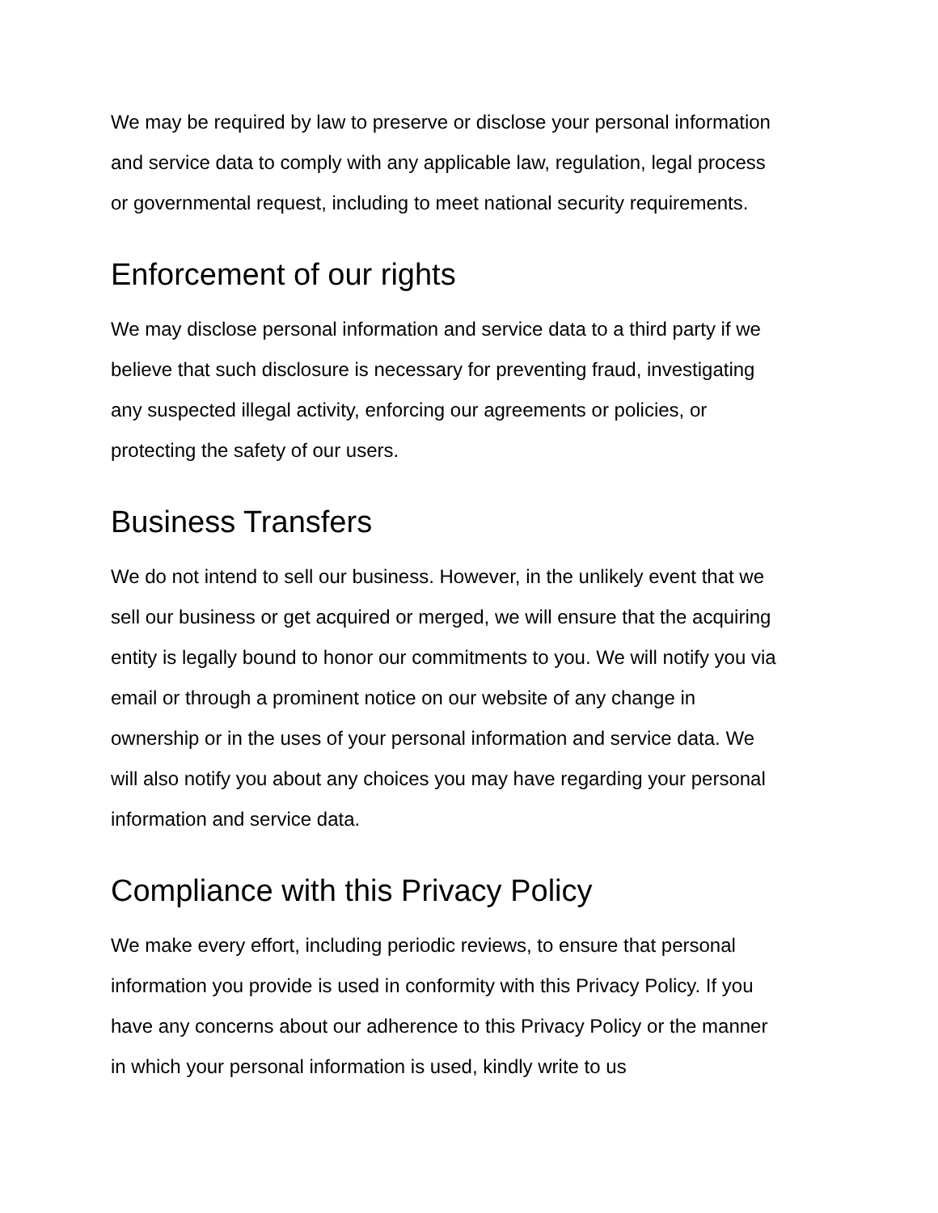We may be required by law to preserve or disclose your personal information
and service data to comply with any applicable law, regulation, legal process
or governmental request, including to meet national security requirements.
Enforcement of our rights
We may disclose personal information and service data to a third party if we
believe that such disclosure is necessary for preventing fraud, investigating
any suspected illegal activity, enforcing our agreements or policies, or
protecting the safety of our users.
Business Transfers
We do not intend to sell our business. However, in the unlikely event that we
sell our business or get acquired or merged, we will ensure that the acquiring
entity is legally bound to honor our commitments to you. We will notify you via
email or through a prominent notice on our website of any change in
ownership or in the uses of your personal information and service data. We
will also notify you about any choices you may have regarding your personal
information and service data.
Compliance with this Privacy Policy
We make every effort, including periodic reviews, to ensure that personal
information you provide is used in conformity with this Privacy Policy. If you
have any concerns about our adherence to this Privacy Policy or the manner
in which your personal information is used, kindly write to us